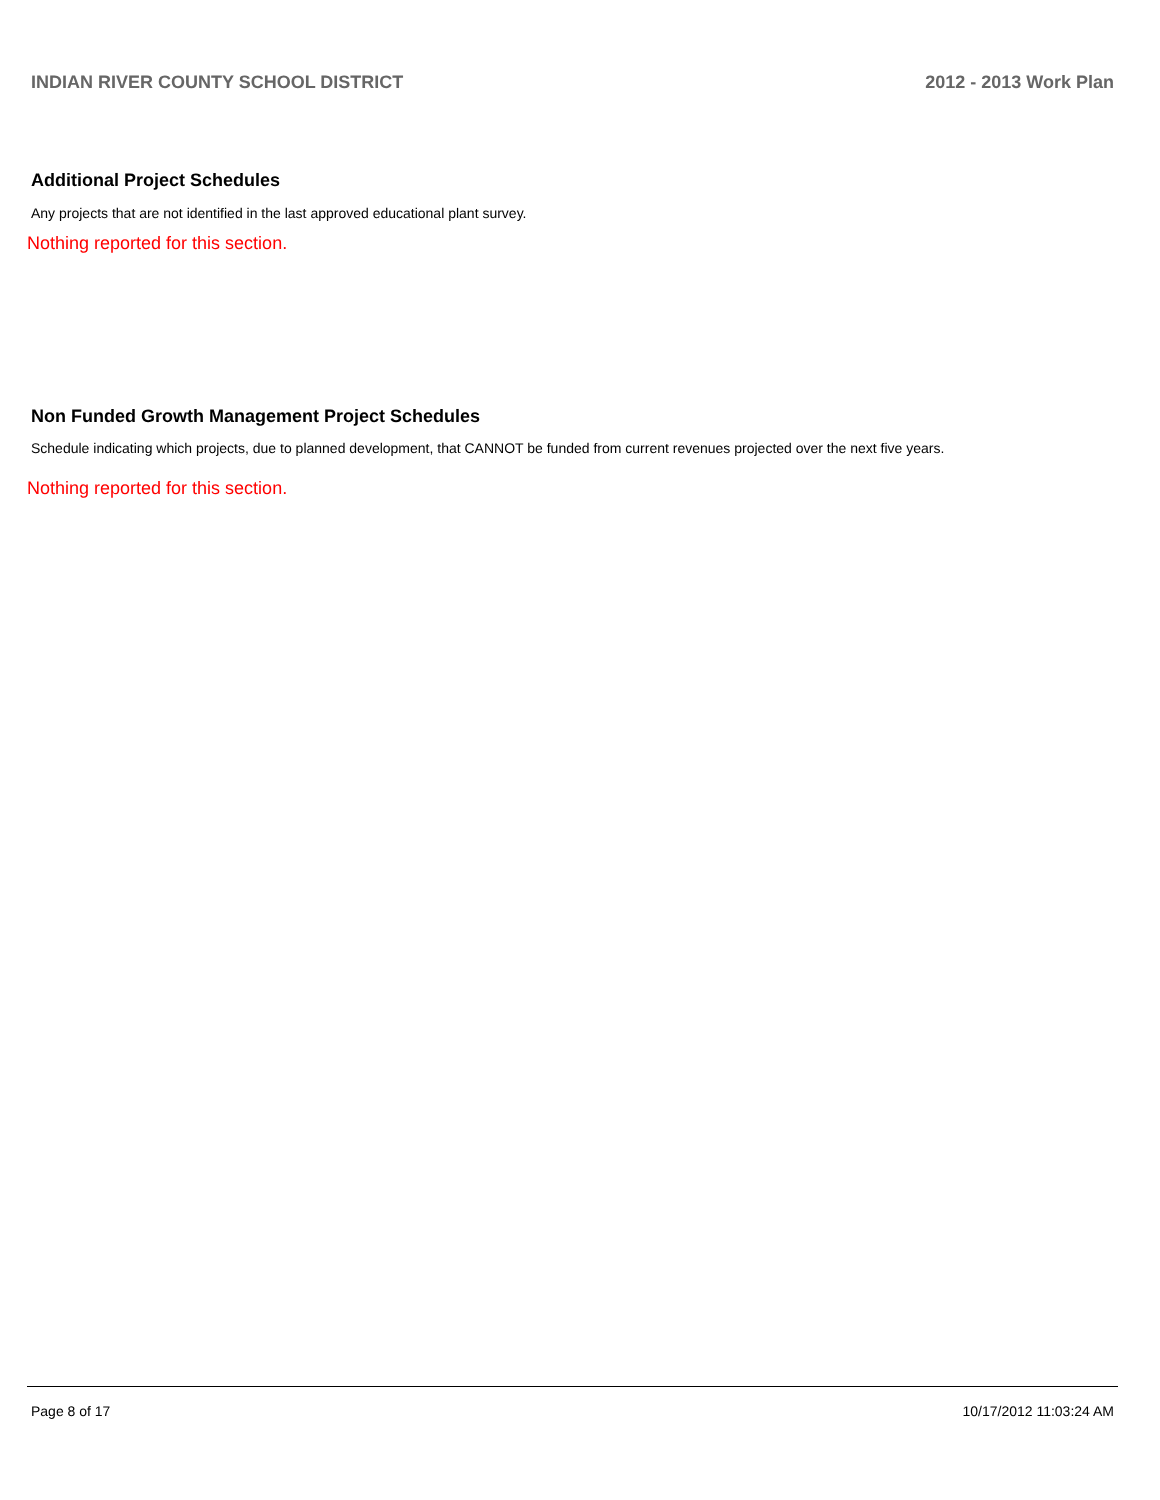INDIAN RIVER COUNTY SCHOOL DISTRICT 2012 - 2013 Work Plan
Additional Project Schedules
Any projects that are not identified in the last approved educational plant survey.
Nothing reported for this section.
Non Funded Growth Management Project Schedules
Schedule indicating which projects, due to planned development, that CANNOT be funded from current revenues projected over the next five years.
Nothing reported for this section.
Page 8 of 17 10/17/2012 11:03:24 AM